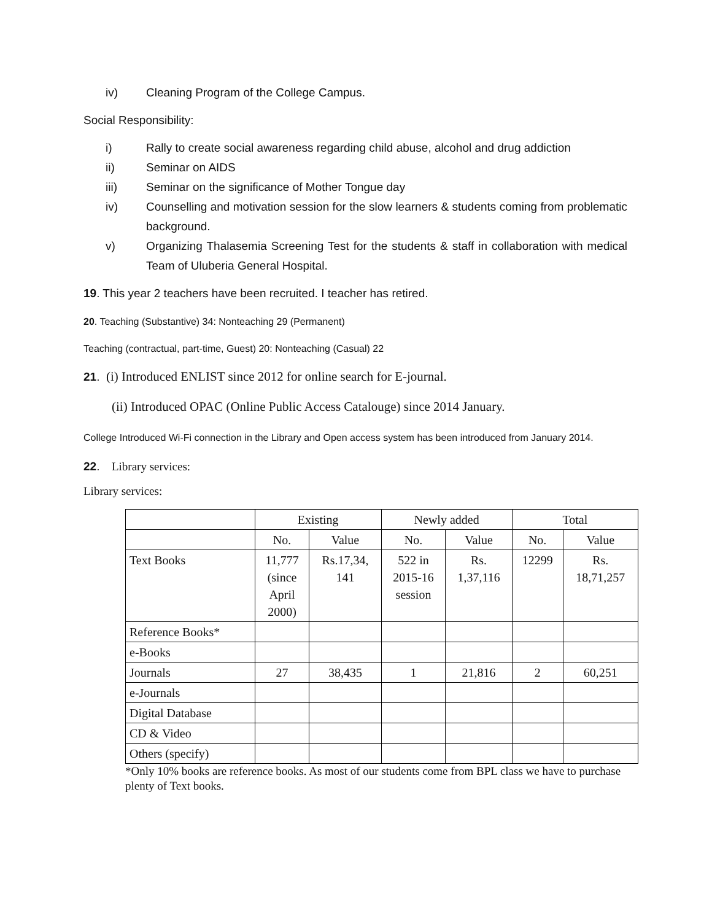iv) Cleaning Program of the College Campus.
Social Responsibility:
i) Rally to create social awareness regarding child abuse, alcohol and drug addiction
ii) Seminar on AIDS
iii) Seminar on the significance of Mother Tongue day
iv) Counselling and motivation session for the slow learners & students coming from problematic background.
v) Organizing Thalasemia Screening Test for the students & staff in collaboration with medical Team of Uluberia General Hospital.
19. This year 2 teachers have been recruited. I teacher has retired.
20. Teaching (Substantive) 34: Nonteaching 29 (Permanent)
Teaching (contractual, part-time, Guest) 20: Nonteaching (Casual) 22
21. (i) Introduced ENLIST since 2012 for online search for E-journal.
(ii) Introduced OPAC (Online Public Access Catalouge) since 2014 January.
College Introduced Wi-Fi connection in the Library and Open access system has been introduced from January 2014.
22. Library services:
Library services:
| | Existing | | Newly added | | Total | |
| --- | --- | --- | --- | --- | --- | --- |
| | No. | Value | No. | Value | No. | Value |
| Text Books | 11,777 (since April 2000) | Rs.17,34, 141 | 522 in 2015-16 session | Rs. 1,37,116 | 12299 | Rs. 18,71,257 |
| Reference Books* | | | | | | |
| e-Books | | | | | | |
| Journals | 27 | 38,435 | 1 | 21,816 | 2 | 60,251 |
| e-Journals | | | | | | |
| Digital Database | | | | | | |
| CD & Video | | | | | | |
| Others (specify) | | | | | | |
*Only 10% books are reference books. As most of our students come from BPL class we have to purchase plenty of Text books.